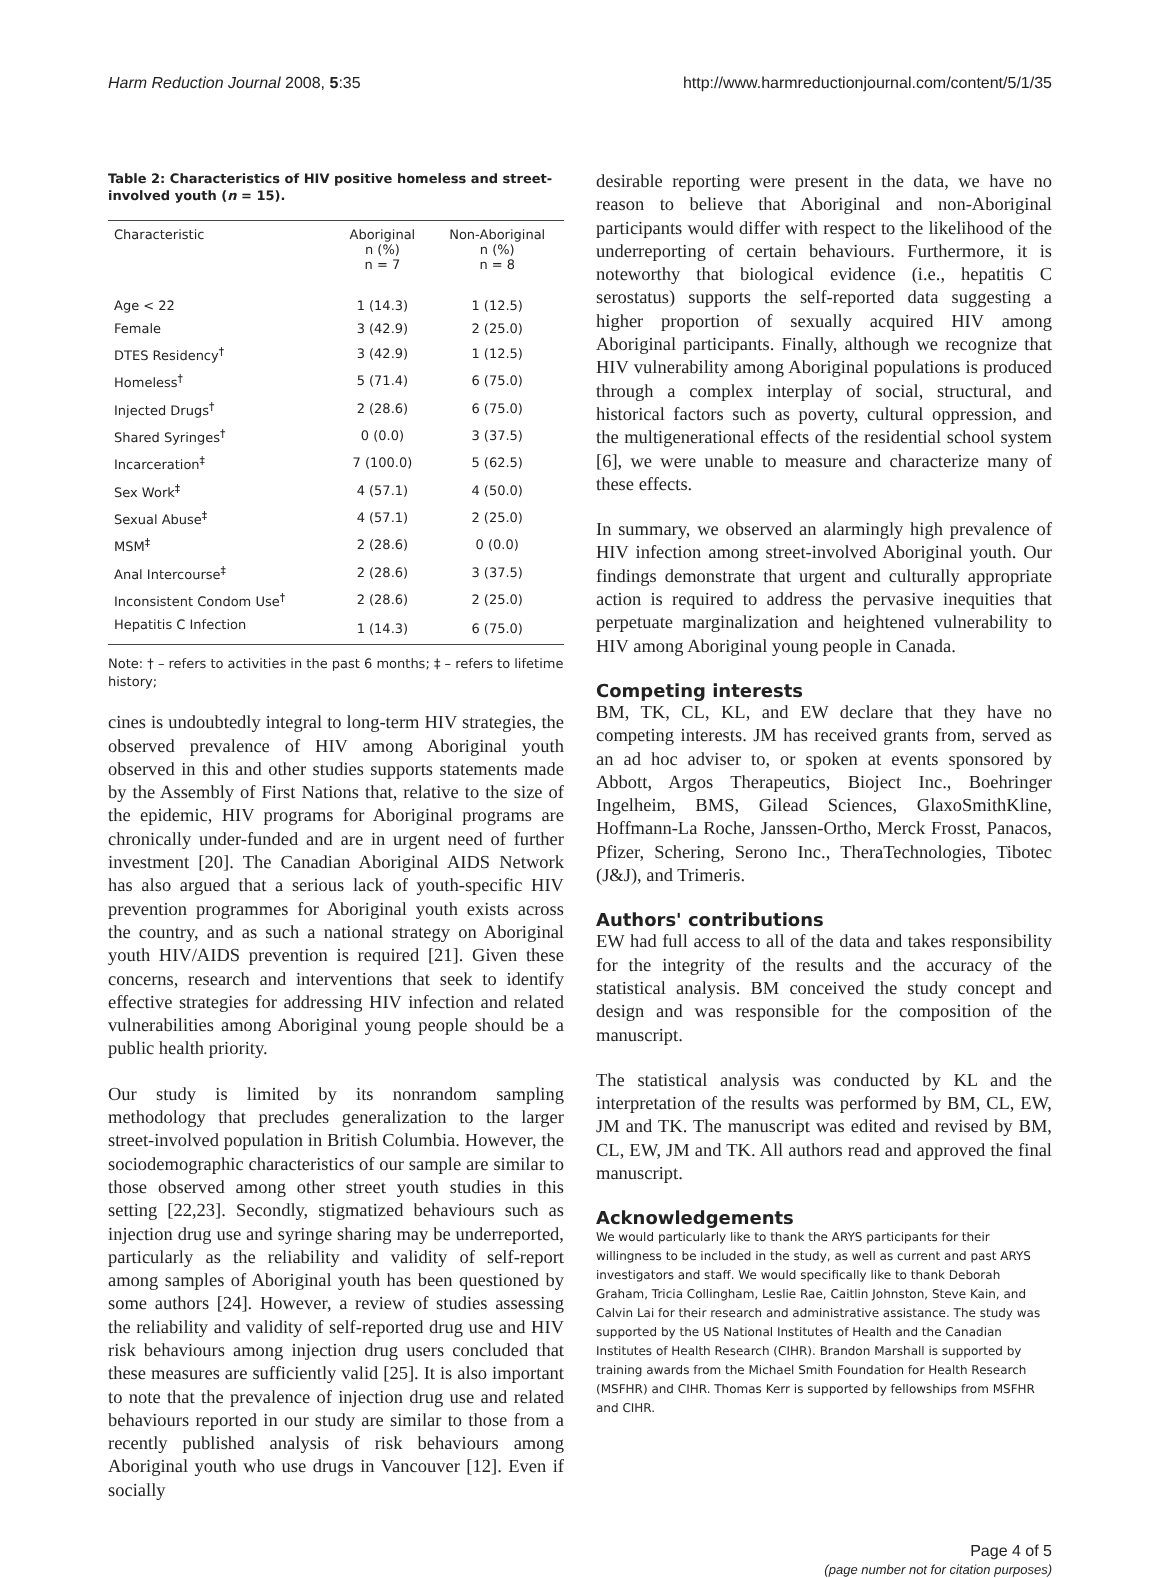Harm Reduction Journal 2008, 5:35 http://www.harmreductionjournal.com/content/5/1/35
Table 2: Characteristics of HIV positive homeless and street-involved youth (n = 15).
| Characteristic | Aboriginal n (%) n = 7 | Non-Aboriginal n (%) n = 8 |
| --- | --- | --- |
| Age < 22 | 1 (14.3) | 1 (12.5) |
| Female | 3 (42.9) | 2 (25.0) |
| DTES Residency<sup>†</sup> | 3 (42.9) | 1 (12.5) |
| Homeless<sup>†</sup> | 5 (71.4) | 6 (75.0) |
| Injected Drugs<sup>†</sup> | 2 (28.6) | 6 (75.0) |
| Shared Syringes<sup>†</sup> | 0 (0.0) | 3 (37.5) |
| Incarceration<sup>‡</sup> | 7 (100.0) | 5 (62.5) |
| Sex Work<sup>‡</sup> | 4 (57.1) | 4 (50.0) |
| Sexual Abuse<sup>‡</sup> | 4 (57.1) | 2 (25.0) |
| MSM<sup>‡</sup> | 2 (28.6) | 0 (0.0) |
| Anal Intercourse<sup>‡</sup> | 2 (28.6) | 3 (37.5) |
| Inconsistent Condom Use<sup>†</sup> | 2 (28.6) | 2 (25.0) |
| Hepatitis C Infection | 1 (14.3) | 6 (75.0) |
Note: † – refers to activities in the past 6 months; ‡ – refers to lifetime history;
cines is undoubtedly integral to long-term HIV strategies, the observed prevalence of HIV among Aboriginal youth observed in this and other studies supports statements made by the Assembly of First Nations that, relative to the size of the epidemic, HIV programs for Aboriginal programs are chronically under-funded and are in urgent need of further investment [20]. The Canadian Aboriginal AIDS Network has also argued that a serious lack of youth-specific HIV prevention programmes for Aboriginal youth exists across the country, and as such a national strategy on Aboriginal youth HIV/AIDS prevention is required [21]. Given these concerns, research and interventions that seek to identify effective strategies for addressing HIV infection and related vulnerabilities among Aboriginal young people should be a public health priority.
Our study is limited by its nonrandom sampling methodology that precludes generalization to the larger street-involved population in British Columbia. However, the sociodemographic characteristics of our sample are similar to those observed among other street youth studies in this setting [22,23]. Secondly, stigmatized behaviours such as injection drug use and syringe sharing may be underreported, particularly as the reliability and validity of self-report among samples of Aboriginal youth has been questioned by some authors [24]. However, a review of studies assessing the reliability and validity of self-reported drug use and HIV risk behaviours among injection drug users concluded that these measures are sufficiently valid [25]. It is also important to note that the prevalence of injection drug use and related behaviours reported in our study are similar to those from a recently published analysis of risk behaviours among Aboriginal youth who use drugs in Vancouver [12]. Even if socially
desirable reporting were present in the data, we have no reason to believe that Aboriginal and non-Aboriginal participants would differ with respect to the likelihood of the underreporting of certain behaviours. Furthermore, it is noteworthy that biological evidence (i.e., hepatitis C serostatus) supports the self-reported data suggesting a higher proportion of sexually acquired HIV among Aboriginal participants. Finally, although we recognize that HIV vulnerability among Aboriginal populations is produced through a complex interplay of social, structural, and historical factors such as poverty, cultural oppression, and the multigenerational effects of the residential school system [6], we were unable to measure and characterize many of these effects.
In summary, we observed an alarmingly high prevalence of HIV infection among street-involved Aboriginal youth. Our findings demonstrate that urgent and culturally appropriate action is required to address the pervasive inequities that perpetuate marginalization and heightened vulnerability to HIV among Aboriginal young people in Canada.
Competing interests
BM, TK, CL, KL, and EW declare that they have no competing interests. JM has received grants from, served as an ad hoc adviser to, or spoken at events sponsored by Abbott, Argos Therapeutics, Bioject Inc., Boehringer Ingelheim, BMS, Gilead Sciences, GlaxoSmithKline, Hoffmann-La Roche, Janssen-Ortho, Merck Frosst, Panacos, Pfizer, Schering, Serono Inc., TheraTechnologies, Tibotec (J&J), and Trimeris.
Authors' contributions
EW had full access to all of the data and takes responsibility for the integrity of the results and the accuracy of the statistical analysis. BM conceived the study concept and design and was responsible for the composition of the manuscript.
The statistical analysis was conducted by KL and the interpretation of the results was performed by BM, CL, EW, JM and TK. The manuscript was edited and revised by BM, CL, EW, JM and TK. All authors read and approved the final manuscript.
Acknowledgements
We would particularly like to thank the ARYS participants for their willingness to be included in the study, as well as current and past ARYS investigators and staff. We would specifically like to thank Deborah Graham, Tricia Collingham, Leslie Rae, Caitlin Johnston, Steve Kain, and Calvin Lai for their research and administrative assistance. The study was supported by the US National Institutes of Health and the Canadian Institutes of Health Research (CIHR). Brandon Marshall is supported by training awards from the Michael Smith Foundation for Health Research (MSFHR) and CIHR. Thomas Kerr is supported by fellowships from MSFHR and CIHR.
Page 4 of 5
(page number not for citation purposes)